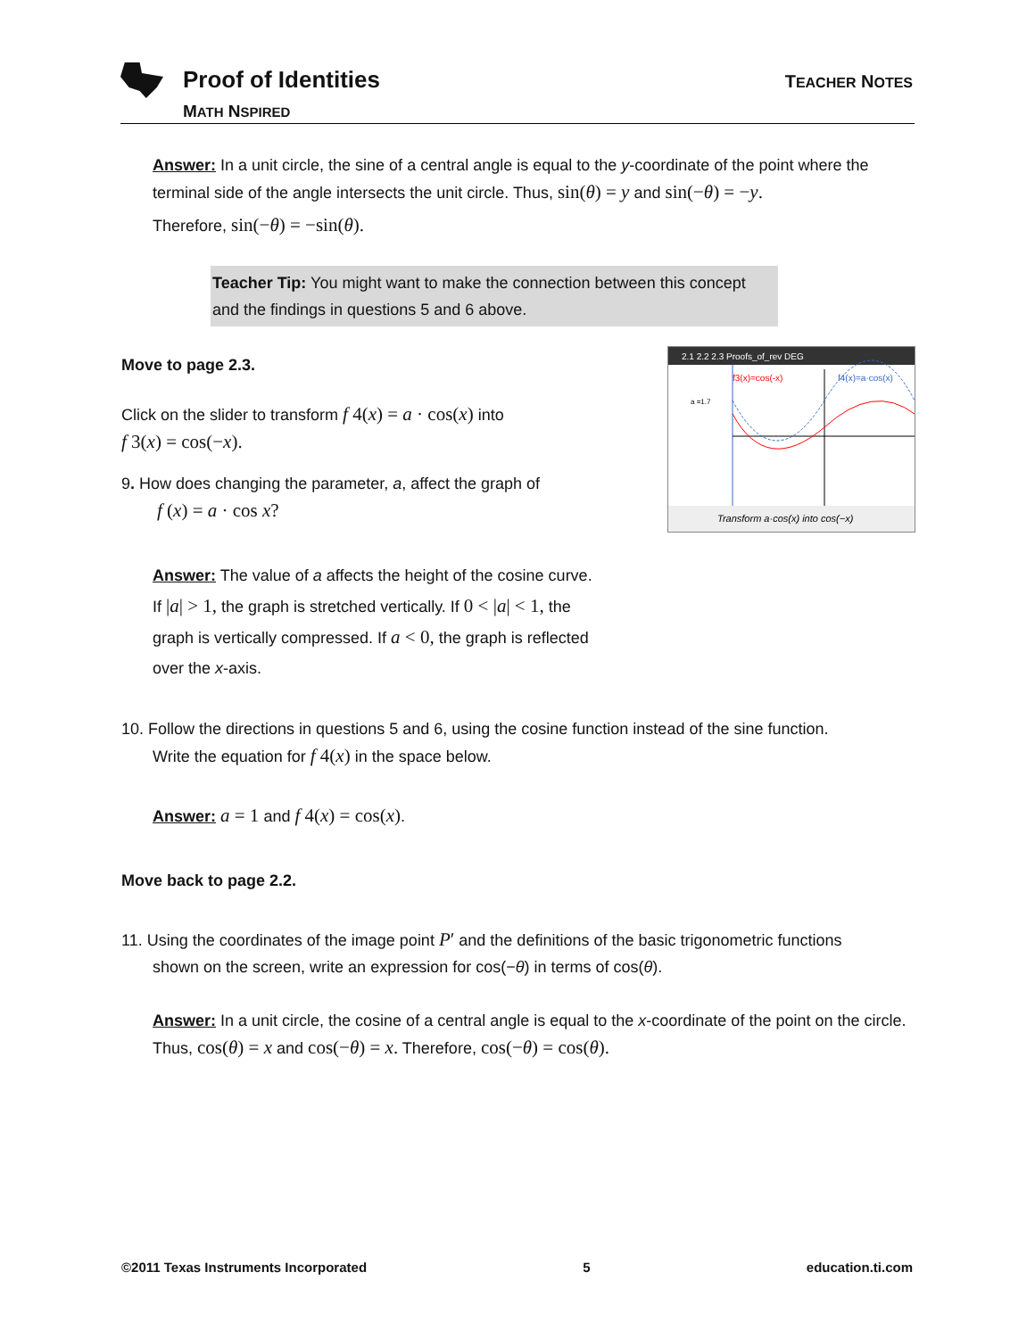Proof of Identities
MATH NSPIRED
TEACHER NOTES
Answer: In a unit circle, the sine of a central angle is equal to the y-coordinate of the point where the terminal side of the angle intersects the unit circle. Thus, sin(θ) = y and sin(−θ) = −y.
Therefore, sin(−θ) = −sin(θ).
Teacher Tip: You might want to make the connection between this concept and the findings in questions 5 and 6 above.
2.1 2.2 2.3 Proofs_of_rev DEG
f3(x)=cos(-x)
f4(x)=a·cos(x)
a =1.7
Transform a·cos(x) into cos(−x)
Move to page 2.3.
Click on the slider to transform f 4(x) = a · cos(x) into
f 3(x) = cos(−x).
9. How does changing the parameter, a, affect the graph of
f (x) = a · cos x?
Answer: The value of a affects the height of the cosine curve.
If |a| > 1, the graph is stretched vertically. If 0 < |a| < 1, the
graph is vertically compressed. If a < 0, the graph is reflected
over the x-axis.
10. Follow the directions in questions 5 and 6, using the cosine function instead of the sine function.
Write the equation for f 4(x) in the space below.
Answer: a = 1 and f 4(x) = cos(x).
Move back to page 2.2.
11. Using the coordinates of the image point P′ and the definitions of the basic trigonometric functions
shown on the screen, write an expression for cos(−θ) in terms of cos(θ).
Answer: In a unit circle, the cosine of a central angle is equal to the x-coordinate of the point on the circle. Thus, cos(θ) = x and cos(−θ) = x. Therefore, cos(−θ) = cos(θ).
©2011 Texas Instruments Incorporated 5 education.ti.com